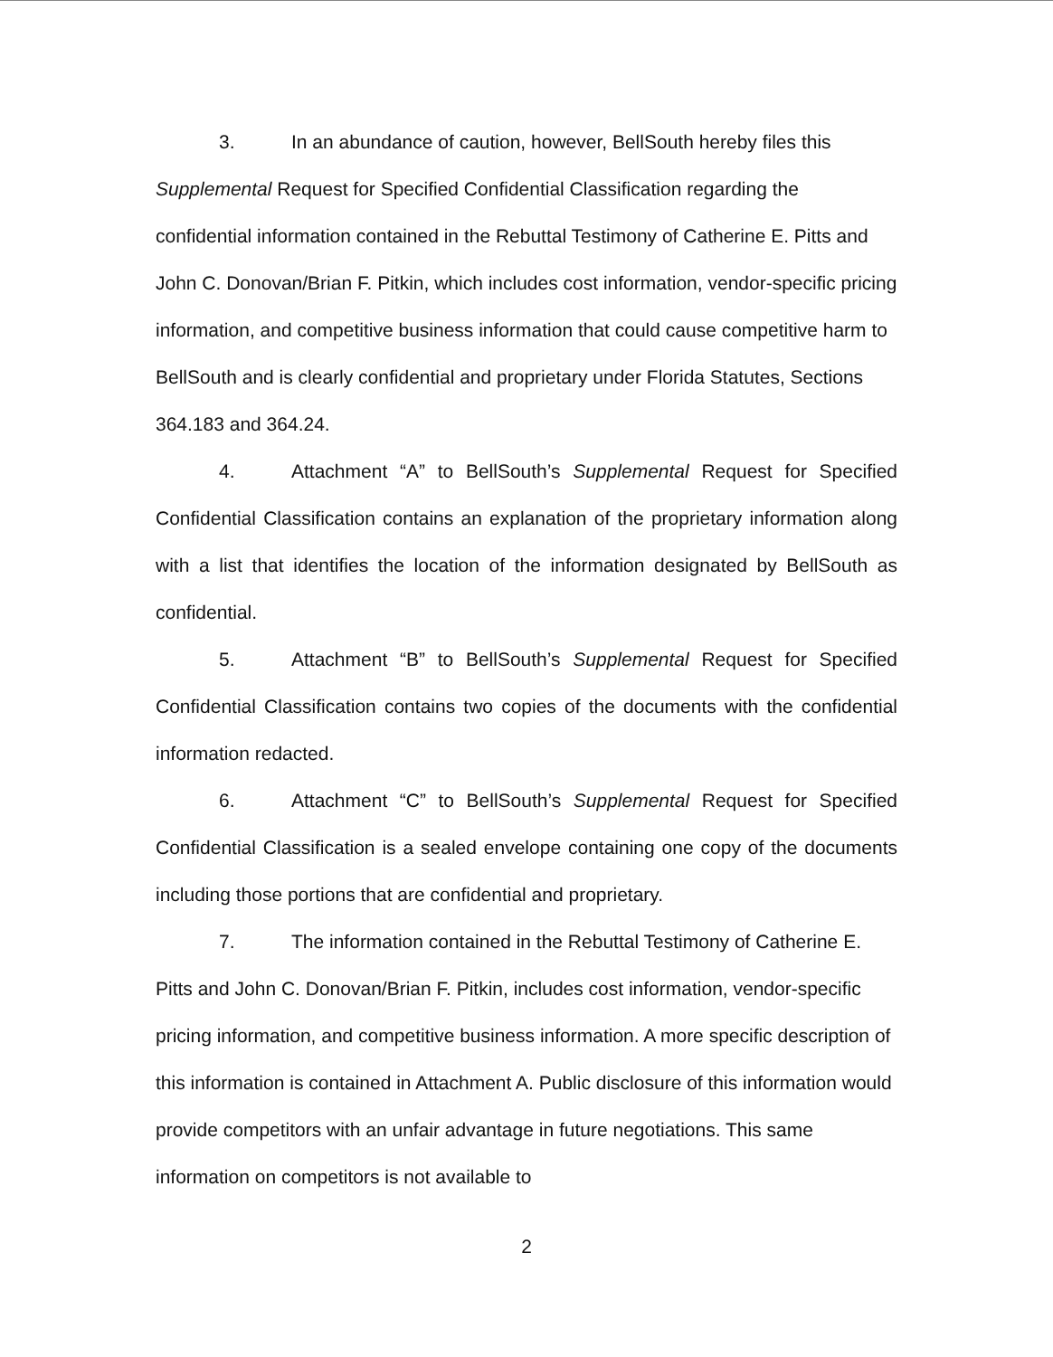3. In an abundance of caution, however, BellSouth hereby files this Supplemental Request for Specified Confidential Classification regarding the confidential information contained in the Rebuttal Testimony of Catherine E. Pitts and John C. Donovan/Brian F. Pitkin, which includes cost information, vendor-specific pricing information, and competitive business information that could cause competitive harm to BellSouth and is clearly confidential and proprietary under Florida Statutes, Sections 364.183 and 364.24.
4. Attachment “A” to BellSouth’s Supplemental Request for Specified Confidential Classification contains an explanation of the proprietary information along with a list that identifies the location of the information designated by BellSouth as confidential.
5. Attachment “B” to BellSouth’s Supplemental Request for Specified Confidential Classification contains two copies of the documents with the confidential information redacted.
6. Attachment “C” to BellSouth’s Supplemental Request for Specified Confidential Classification is a sealed envelope containing one copy of the documents including those portions that are confidential and proprietary.
7. The information contained in the Rebuttal Testimony of Catherine E. Pitts and John C. Donovan/Brian F. Pitkin, includes cost information, vendor-specific pricing information, and competitive business information. A more specific description of this information is contained in Attachment A. Public disclosure of this information would provide competitors with an unfair advantage in future negotiations. This same information on competitors is not available to
2